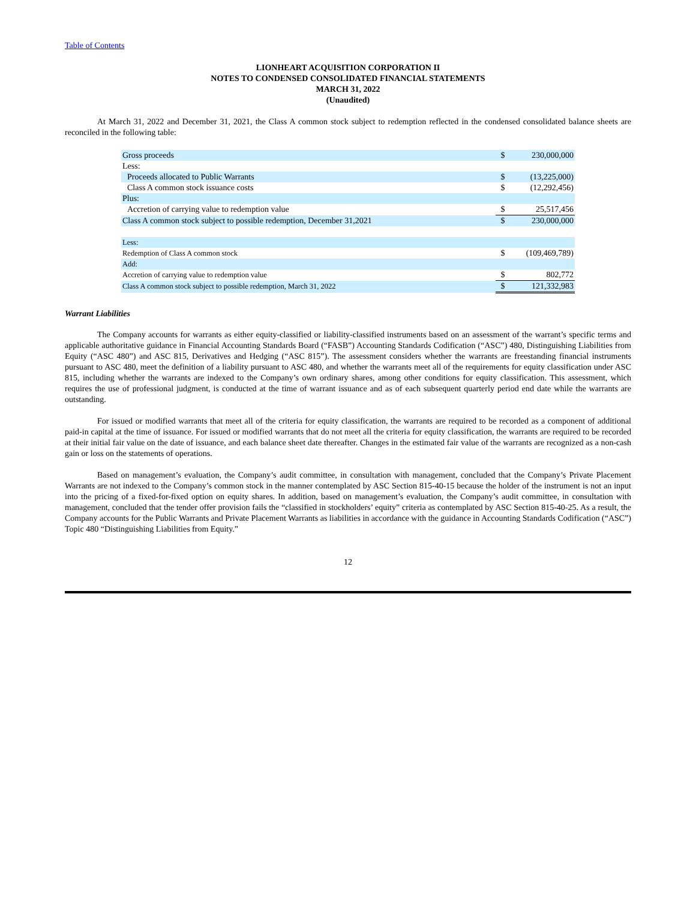Table of Contents
LIONHEART ACQUISITION CORPORATION II
NOTES TO CONDENSED CONSOLIDATED FINANCIAL STATEMENTS
MARCH 31, 2022
(Unaudited)
At March 31, 2022 and December 31, 2021, the Class A common stock subject to redemption reflected in the condensed consolidated balance sheets are reconciled in the following table:
| Gross proceeds | $ | 230,000,000 |
| Less: | | |
| Proceeds allocated to Public Warrants | $ | (13,225,000) |
| Class A common stock issuance costs | $ | (12,292,456) |
| Plus: | | |
| Accretion of carrying value to redemption value | $ | 25,517,456 |
| Class A common stock subject to possible redemption, December 31,2021 | $ | 230,000,000 |
| Less: | | |
| Redemption of Class A common stock | $ | (109,469,789) |
| Add: | | |
| Accretion of carrying value to redemption value | $ | 802,772 |
| Class A common stock subject to possible redemption, March 31, 2022 | $ | 121,332,983 |
Warrant Liabilities
The Company accounts for warrants as either equity-classified or liability-classified instruments based on an assessment of the warrant’s specific terms and applicable authoritative guidance in Financial Accounting Standards Board (“FASB”) Accounting Standards Codification (“ASC”) 480, Distinguishing Liabilities from Equity (“ASC 480”) and ASC 815, Derivatives and Hedging (“ASC 815”). The assessment considers whether the warrants are freestanding financial instruments pursuant to ASC 480, meet the definition of a liability pursuant to ASC 480, and whether the warrants meet all of the requirements for equity classification under ASC 815, including whether the warrants are indexed to the Company’s own ordinary shares, among other conditions for equity classification. This assessment, which requires the use of professional judgment, is conducted at the time of warrant issuance and as of each subsequent quarterly period end date while the warrants are outstanding.
For issued or modified warrants that meet all of the criteria for equity classification, the warrants are required to be recorded as a component of additional paid-in capital at the time of issuance. For issued or modified warrants that do not meet all the criteria for equity classification, the warrants are required to be recorded at their initial fair value on the date of issuance, and each balance sheet date thereafter. Changes in the estimated fair value of the warrants are recognized as a non-cash gain or loss on the statements of operations.
Based on management’s evaluation, the Company’s audit committee, in consultation with management, concluded that the Company’s Private Placement Warrants are not indexed to the Company’s common stock in the manner contemplated by ASC Section 815-40-15 because the holder of the instrument is not an input into the pricing of a fixed-for-fixed option on equity shares. In addition, based on management’s evaluation, the Company’s audit committee, in consultation with management, concluded that the tender offer provision fails the “classified in stockholders’ equity” criteria as contemplated by ASC Section 815-40-25. As a result, the Company accounts for the Public Warrants and Private Placement Warrants as liabilities in accordance with the guidance in Accounting Standards Codification (“ASC”) Topic 480 “Distinguishing Liabilities from Equity.”
12